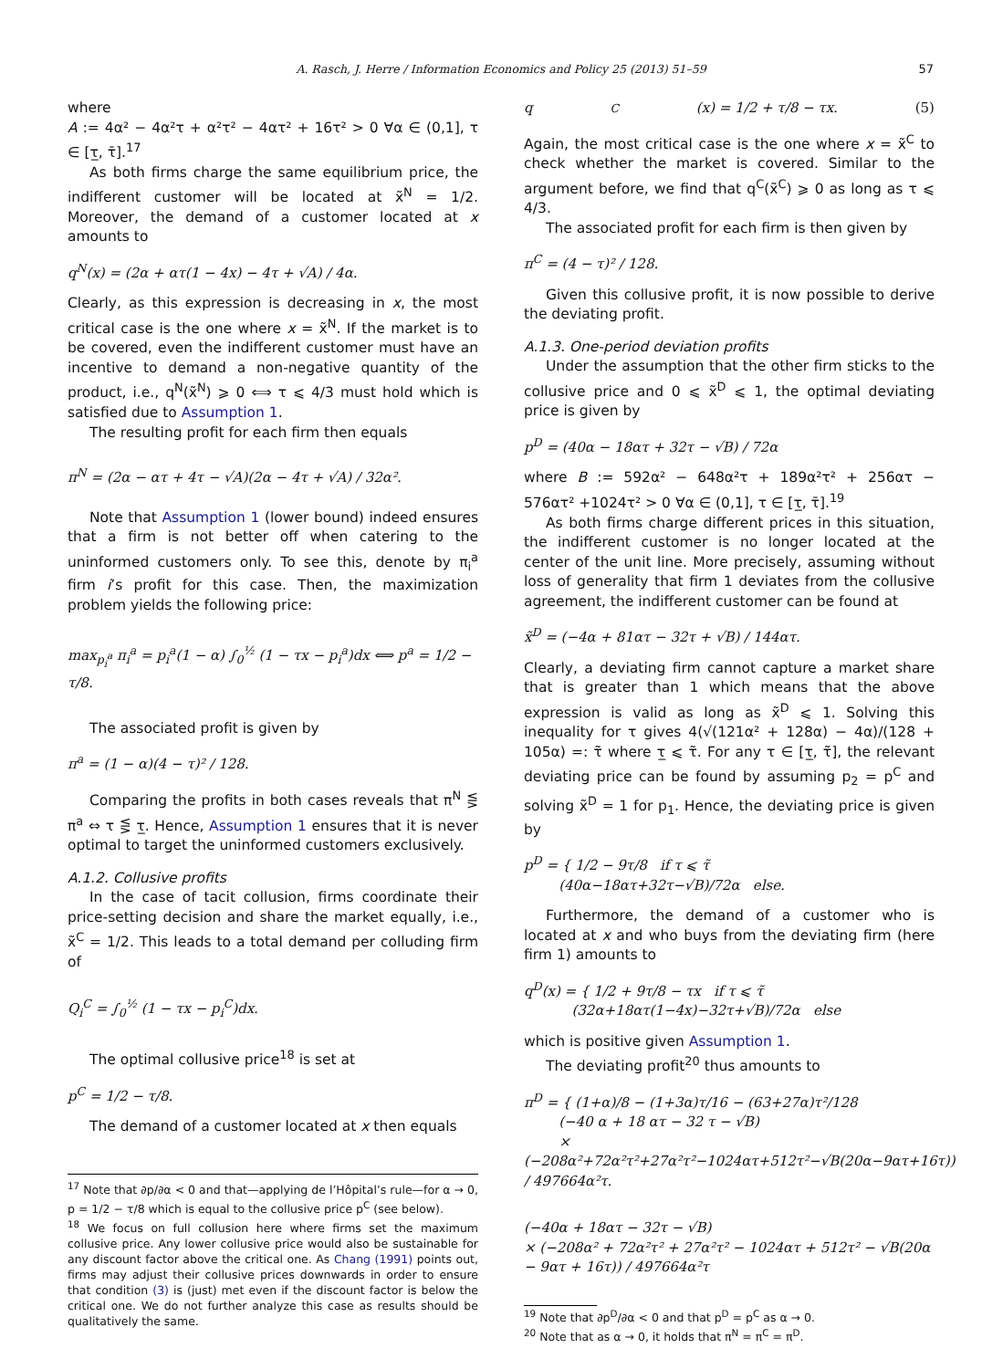A. Rasch, J. Herre / Information Economics and Policy 25 (2013) 51–59 57
where
A := 4α² − 4α²τ + α²τ² − 4ατ² + 16τ² > 0 ∀α ∈ (0,1], τ ∈ [τ̲, τ̄].<sup>17</sup>
As both firms charge the same equilibrium price, the indifferent customer will be located at x̃<sup>N</sup> = 1/2. Moreover, the demand of a customer located at x amounts to
q<sup>N</sup>(x) = (2α + ατ(1 − 4x) − 4τ + √A) / 4α.
Clearly, as this expression is decreasing in x, the most critical case is the one where x = x̃<sup>N</sup>. If the market is to be covered, even the indifferent customer must have an incentive to demand a non-negative quantity of the product, i.e., q<sup>N</sup>(x̃<sup>N</sup>) ⩾ 0 ⟺ τ ⩽ 4/3 must hold which is satisfied due to Assumption 1.
The resulting profit for each firm then equals
π<sup>N</sup> = (2α − ατ + 4τ − √A)(2α − 4τ + √A) / 32α².
Note that Assumption 1 (lower bound) indeed ensures that a firm is not better off when catering to the uninformed customers only. To see this, denote by π<sub>i</sub><sup>a</sup> firm i’s profit for this case. Then, the maximization problem yields the following price:
max<sub>p<sub>i</sub><sup>a</sup></sub> π<sub>i</sub><sup>a</sup> = p<sub>i</sub><sup>a</sup>(1 − α) ∫<sub>0</sub><sup>½</sup> (1 − τx − p<sub>i</sub><sup>a</sup>)dx ⟺ p<sup>a</sup> = 1/2 − τ/8.
The associated profit is given by
π<sup>a</sup> = (1 − α)(4 − τ)² / 128.
Comparing the profits in both cases reveals that π<sup>N</sup> ⋚ π<sup>a</sup> ⇔ τ ⋚ τ̲. Hence, Assumption 1 ensures that it is never optimal to target the uninformed customers exclusively.
A.1.2. Collusive profits
In the case of tacit collusion, firms coordinate their price-setting decision and share the market equally, i.e., x̃<sup>C</sup> = 1/2. This leads to a total demand per colluding firm of
Q<sub>i</sub><sup>C</sup> = ∫<sub>0</sub><sup>½</sup> (1 − τx − p<sub>i</sub><sup>C</sup>)dx.
The optimal collusive price<sup>18</sup> is set at
p<sup>C</sup> = 1/2 − τ/8.
The demand of a customer located at x then equals
<sup>17</sup> Note that ∂p/∂α < 0 and that—applying de l’Hôpital’s rule—for α → 0, p = 1/2 − τ/8 which is equal to the collusive price p<sup>C</sup> (see below).
<sup>18</sup> We focus on full collusion here where firms set the maximum collusive price. Any lower collusive price would also be sustainable for any discount factor above the critical one. As Chang (1991) points out, firms may adjust their collusive prices downwards in order to ensure that condition (3) is (just) met even if the discount factor is below the critical one. We do not further analyze this case as results should be qualitatively the same.
q<sup>C</sup>(x) = 1/2 + τ/8 − τx. (5)
Again, the most critical case is the one where x = x̃<sup>C</sup> to check whether the market is covered. Similar to the argument before, we find that q<sup>C</sup>(x̃<sup>C</sup>) ⩾ 0 as long as τ ⩽ 4/3.
The associated profit for each firm is then given by
π<sup>C</sup> = (4 − τ)² / 128.
Given this collusive profit, it is now possible to derive the deviating profit.
A.1.3. One-period deviation profits
Under the assumption that the other firm sticks to the collusive price and 0 ⩽ x̃<sup>D</sup> ⩽ 1, the optimal deviating price is given by
p<sup>D</sup> = (40α − 18ατ + 32τ − √B) / 72α
where B := 592α² − 648α²τ + 189α²τ² + 256ατ − 576ατ² +1024τ² > 0 ∀α ∈ (0,1], τ ∈ [τ̲, τ̄].<sup>19</sup>
As both firms charge different prices in this situation, the indifferent customer is no longer located at the center of the unit line. More precisely, assuming without loss of generality that firm 1 deviates from the collusive agreement, the indifferent customer can be found at
x̃<sup>D</sup> = (−4α + 81ατ − 32τ + √B) / 144ατ.
Clearly, a deviating firm cannot capture a market share that is greater than 1 which means that the above expression is valid as long as x̃<sup>D</sup> ⩽ 1. Solving this inequality for τ gives 4(√(121α² + 128α) − 4α)/(128 + 105α) =: τ̃ where τ̲ ⩽ τ̃. For any τ ∈ [τ̲, τ̃], the relevant deviating price can be found by assuming p<sub>2</sub> = p<sup>C</sup> and solving x̃<sup>D</sup> = 1 for p<sub>1</sub>. Hence, the deviating price is given by
p<sup>D</sup> = { 1/2 − 9τ/8 if τ ⩽ τ̃
(40α−18ατ+32τ−√B)/72α else.
Furthermore, the demand of a customer who is located at x and who buys from the deviating firm (here firm 1) amounts to
q<sup>D</sup>(x) = { 1/2 + 9τ/8 − τx if τ ⩽ τ̃
(32α+18ατ(1−4x)−32τ+√B)/72α else
which is positive given Assumption 1.
The deviating profit<sup>20</sup> thus amounts to
π<sup>D</sup> = { (1+α)/8 − (1+3α)τ/16 − (63+27α)τ²/128
(−40 α + 18 ατ − 32 τ − √B)
× (−208α²+72α²τ²+27α²τ²−1024ατ+512τ²−√B(20α−9ατ+16τ)) / 497664α²τ.
(−40α + 18ατ − 32τ − √B)
× (−208α² + 72α²τ² + 27α²τ² − 1024ατ + 512τ² − √B(20α − 9ατ + 16τ)) / 497664α²τ
<sup>19</sup> Note that ∂p<sup>D</sup>/∂α < 0 and that p<sup>D</sup> = p<sup>C</sup> as α → 0.
<sup>20</sup> Note that as α → 0, it holds that π<sup>N</sup> = π<sup>C</sup> = π<sup>D</sup>.